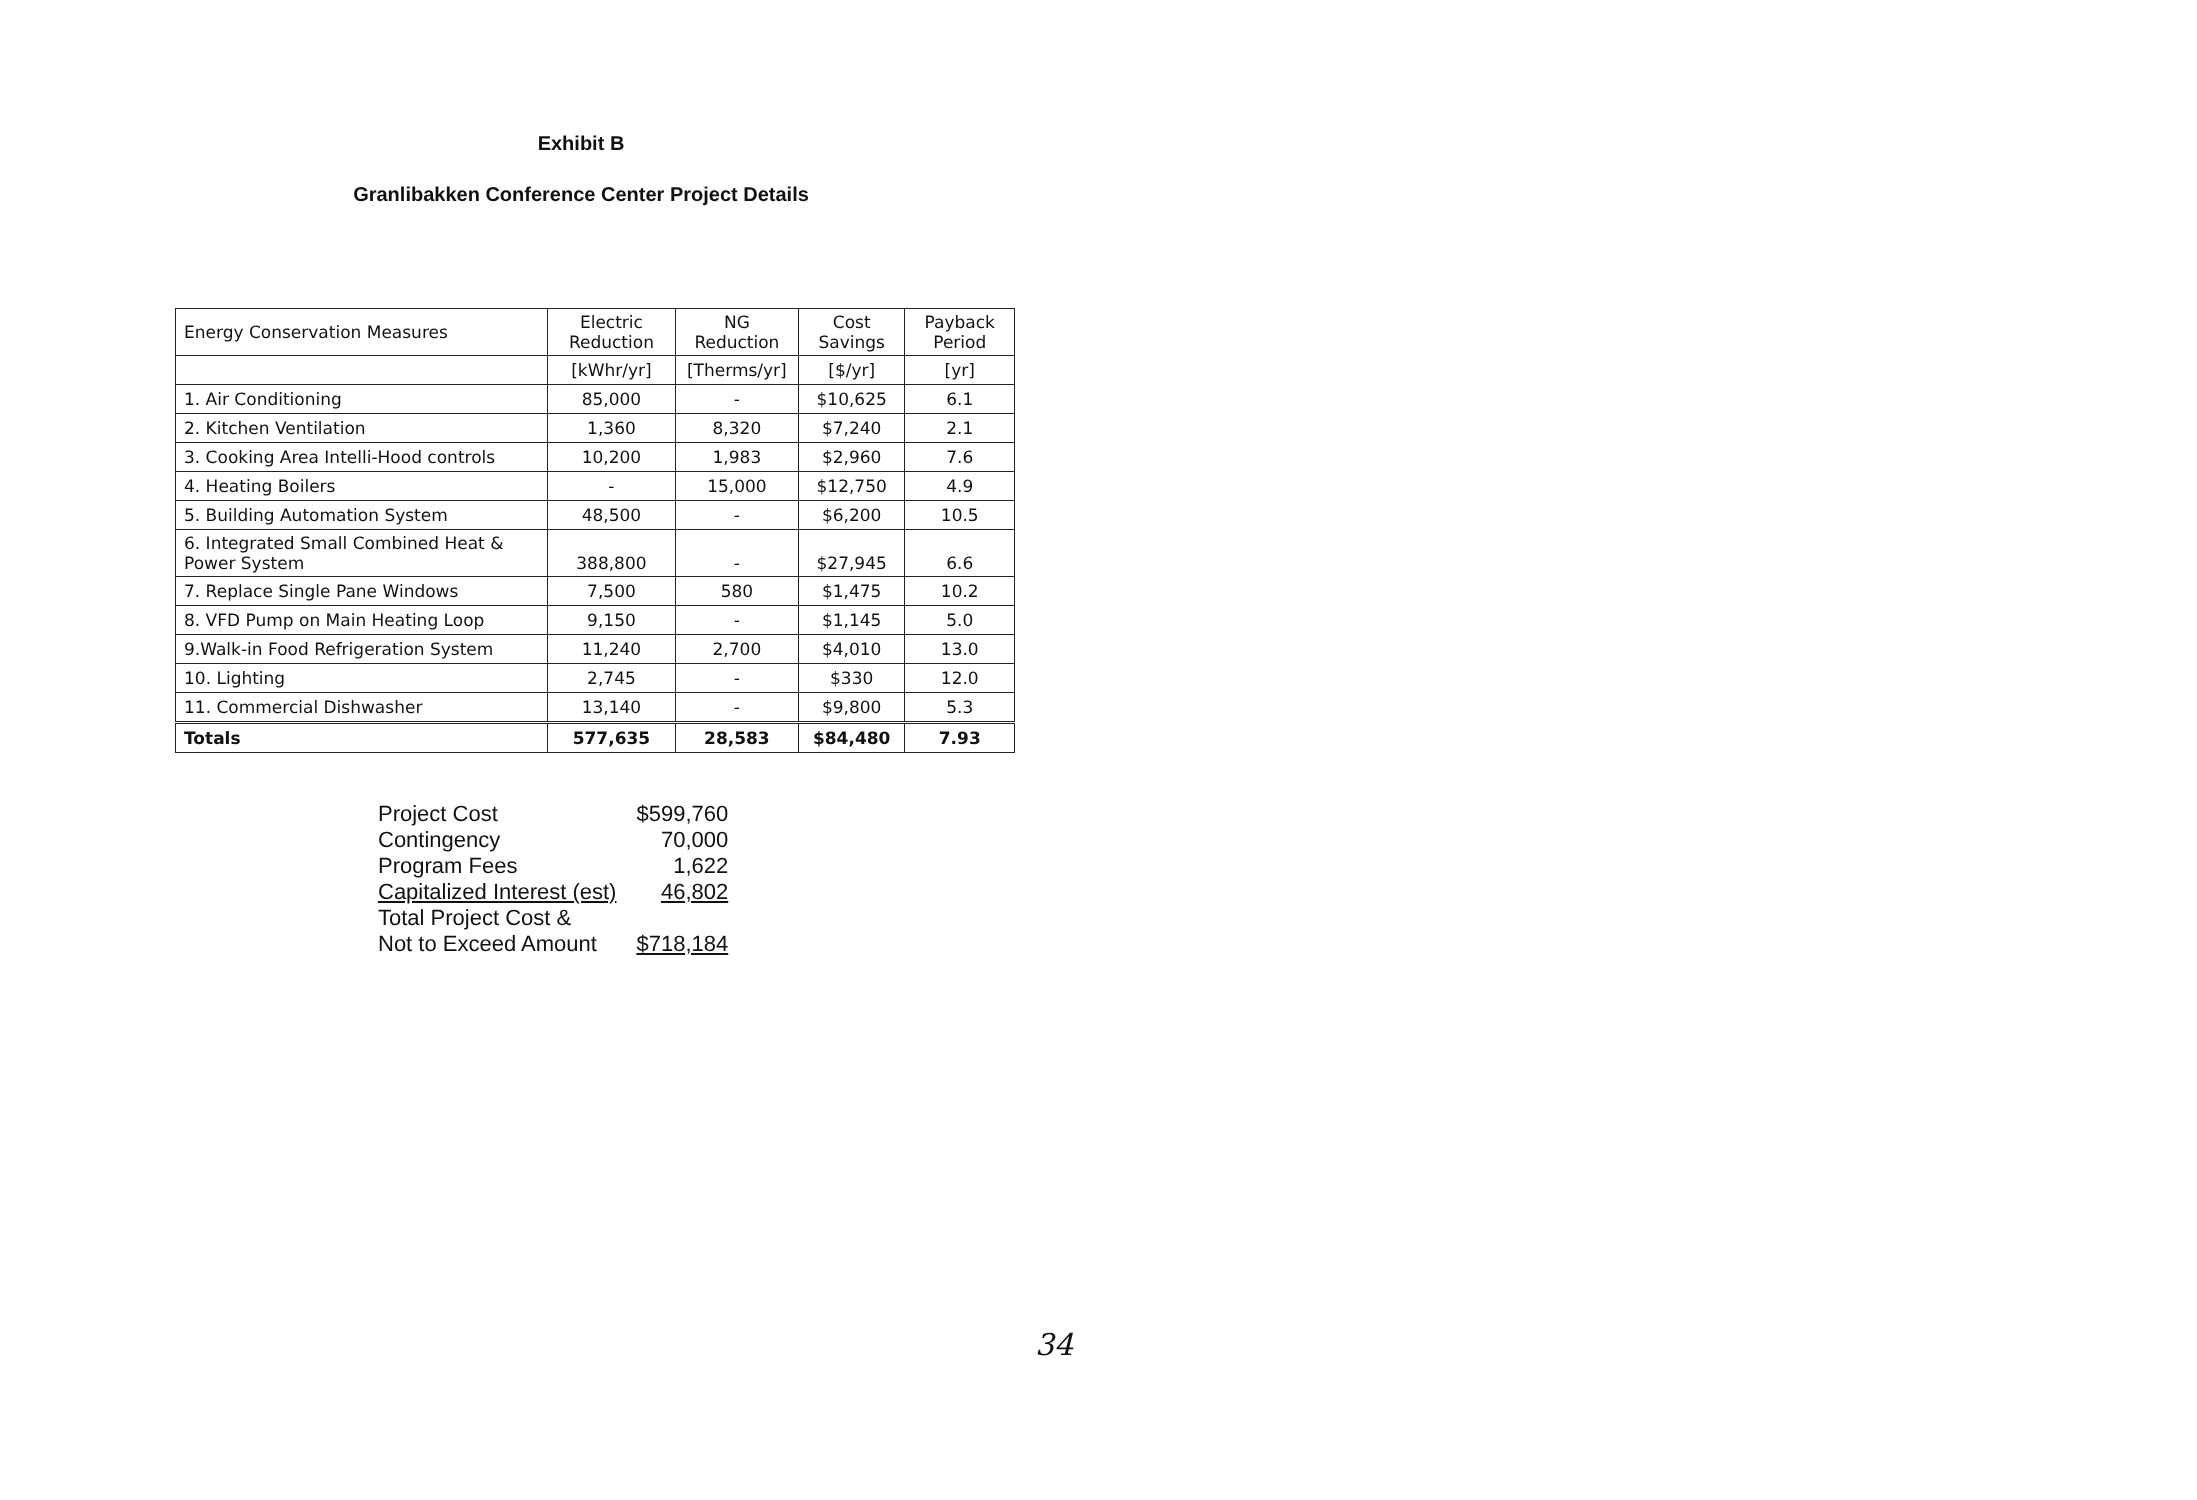Exhibit B
Granlibakken Conference Center Project Details
| Energy Conservation Measures | Electric Reduction | NG Reduction | Cost Savings | Payback Period |
| --- | --- | --- | --- | --- |
| | [kWhr/yr] | [Therms/yr] | [$/yr] | [yr] |
| 1. Air Conditioning | 85,000 | - | $10,625 | 6.1 |
| 2. Kitchen Ventilation | 1,360 | 8,320 | $7,240 | 2.1 |
| 3. Cooking Area Intelli-Hood controls | 10,200 | 1,983 | $2,960 | 7.6 |
| 4. Heating Boilers | - | 15,000 | $12,750 | 4.9 |
| 5. Building Automation System | 48,500 | - | $6,200 | 10.5 |
| 6. Integrated Small Combined Heat & Power System | 388,800 | - | $27,945 | 6.6 |
| 7. Replace Single Pane Windows | 7,500 | 580 | $1,475 | 10.2 |
| 8. VFD Pump on Main Heating Loop | 9,150 | - | $1,145 | 5.0 |
| 9.Walk-in Food Refrigeration System | 11,240 | 2,700 | $4,010 | 13.0 |
| 10. Lighting | 2,745 | - | $330 | 12.0 |
| 11. Commercial Dishwasher | 13,140 | - | $9,800 | 5.3 |
| Totals | 577,635 | 28,583 | $84,480 | 7.93 |
| Project Cost | $599,760 |
| Contingency | 70,000 |
| Program Fees | 1,622 |
| Capitalized Interest (est) | 46,802 |
| Total Project Cost & | |
| Not to Exceed Amount | $718,184 |
34